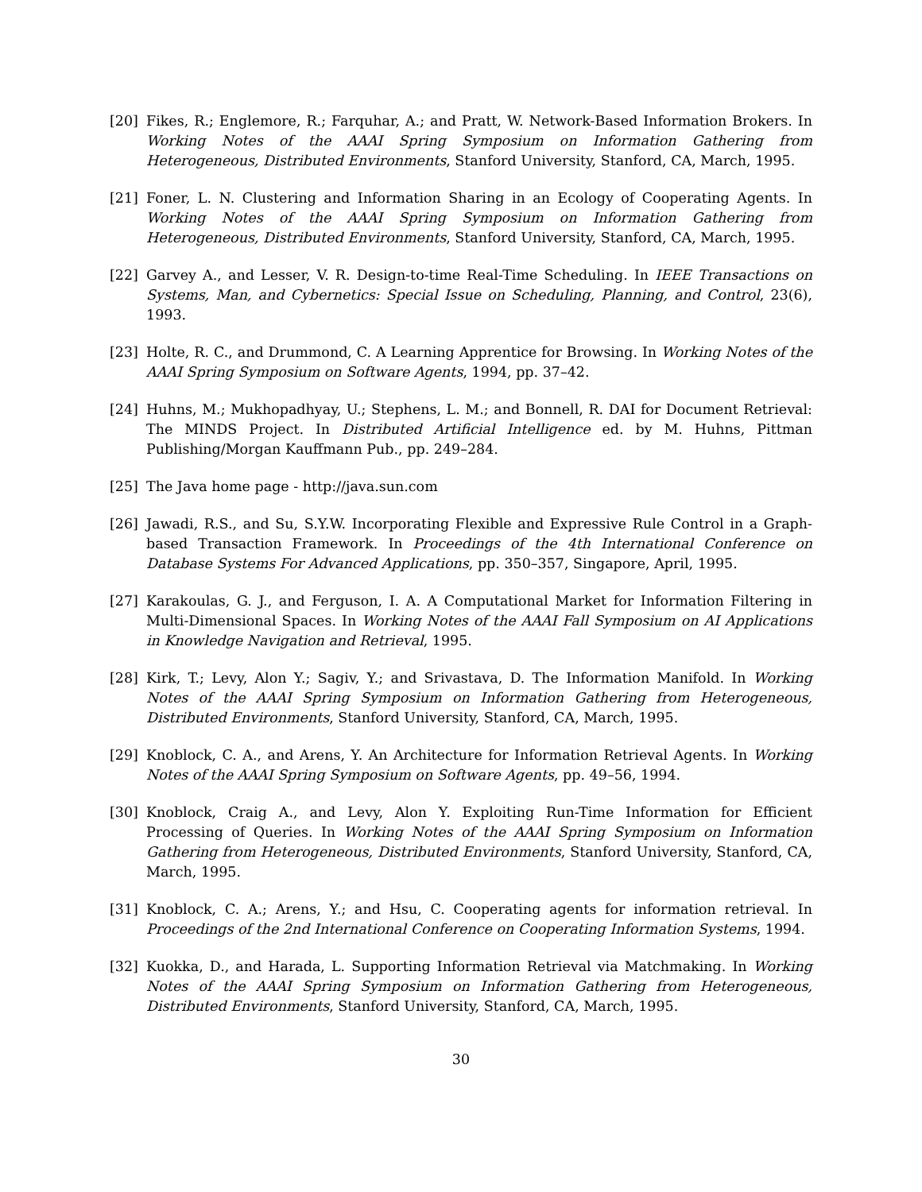[20] Fikes, R.; Englemore, R.; Farquhar, A.; and Pratt, W. Network-Based Information Brokers. In Working Notes of the AAAI Spring Symposium on Information Gathering from Heterogeneous, Distributed Environments, Stanford University, Stanford, CA, March, 1995.
[21] Foner, L. N. Clustering and Information Sharing in an Ecology of Cooperating Agents. In Working Notes of the AAAI Spring Symposium on Information Gathering from Heterogeneous, Distributed Environments, Stanford University, Stanford, CA, March, 1995.
[22] Garvey A., and Lesser, V. R. Design-to-time Real-Time Scheduling. In IEEE Transactions on Systems, Man, and Cybernetics: Special Issue on Scheduling, Planning, and Control, 23(6), 1993.
[23] Holte, R. C., and Drummond, C. A Learning Apprentice for Browsing. In Working Notes of the AAAI Spring Symposium on Software Agents, 1994, pp. 37–42.
[24] Huhns, M.; Mukhopadhyay, U.; Stephens, L. M.; and Bonnell, R. DAI for Document Retrieval: The MINDS Project. In Distributed Artificial Intelligence ed. by M. Huhns, Pittman Publishing/Morgan Kauffmann Pub., pp. 249–284.
[25] The Java home page - http://java.sun.com
[26] Jawadi, R.S., and Su, S.Y.W. Incorporating Flexible and Expressive Rule Control in a Graph-based Transaction Framework. In Proceedings of the 4th International Conference on Database Systems For Advanced Applications, pp. 350–357, Singapore, April, 1995.
[27] Karakoulas, G. J., and Ferguson, I. A. A Computational Market for Information Filtering in Multi-Dimensional Spaces. In Working Notes of the AAAI Fall Symposium on AI Applications in Knowledge Navigation and Retrieval, 1995.
[28] Kirk, T.; Levy, Alon Y.; Sagiv, Y.; and Srivastava, D. The Information Manifold. In Working Notes of the AAAI Spring Symposium on Information Gathering from Heterogeneous, Distributed Environments, Stanford University, Stanford, CA, March, 1995.
[29] Knoblock, C. A., and Arens, Y. An Architecture for Information Retrieval Agents. In Working Notes of the AAAI Spring Symposium on Software Agents, pp. 49–56, 1994.
[30] Knoblock, Craig A., and Levy, Alon Y. Exploiting Run-Time Information for Efficient Processing of Queries. In Working Notes of the AAAI Spring Symposium on Information Gathering from Heterogeneous, Distributed Environments, Stanford University, Stanford, CA, March, 1995.
[31] Knoblock, C. A.; Arens, Y.; and Hsu, C. Cooperating agents for information retrieval. In Proceedings of the 2nd International Conference on Cooperating Information Systems, 1994.
[32] Kuokka, D., and Harada, L. Supporting Information Retrieval via Matchmaking. In Working Notes of the AAAI Spring Symposium on Information Gathering from Heterogeneous, Distributed Environments, Stanford University, Stanford, CA, March, 1995.
30